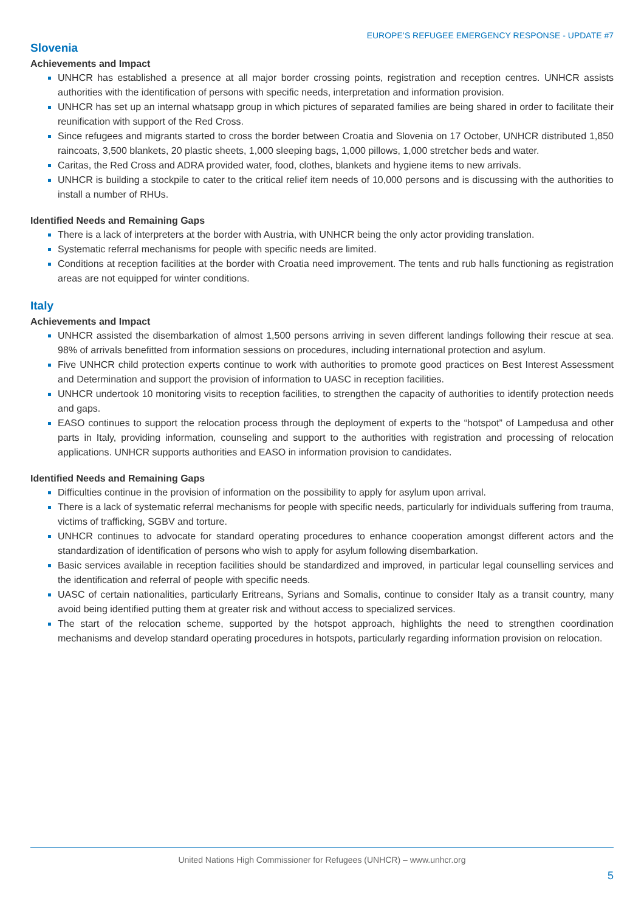EUROPE’S REFUGEE EMERGENCY RESPONSE - UPDATE #7
Slovenia
Achievements and Impact
UNHCR has established a presence at all major border crossing points, registration and reception centres. UNHCR assists authorities with the identification of persons with specific needs, interpretation and information provision.
UNHCR has set up an internal whatsapp group in which pictures of separated families are being shared in order to facilitate their reunification with support of the Red Cross.
Since refugees and migrants started to cross the border between Croatia and Slovenia on 17 October, UNHCR distributed 1,850 raincoats, 3,500 blankets, 20 plastic sheets, 1,000 sleeping bags, 1,000 pillows, 1,000 stretcher beds and water.
Caritas, the Red Cross and ADRA provided water, food, clothes, blankets and hygiene items to new arrivals.
UNHCR is building a stockpile to cater to the critical relief item needs of 10,000 persons and is discussing with the authorities to install a number of RHUs.
Identified Needs and Remaining Gaps
There is a lack of interpreters at the border with Austria, with UNHCR being the only actor providing translation.
Systematic referral mechanisms for people with specific needs are limited.
Conditions at reception facilities at the border with Croatia need improvement. The tents and rub halls functioning as registration areas are not equipped for winter conditions.
Italy
Achievements and Impact
UNHCR assisted the disembarkation of almost 1,500 persons arriving in seven different landings following their rescue at sea. 98% of arrivals benefitted from information sessions on procedures, including international protection and asylum.
Five UNHCR child protection experts continue to work with authorities to promote good practices on Best Interest Assessment and Determination and support the provision of information to UASC in reception facilities.
UNHCR undertook 10 monitoring visits to reception facilities, to strengthen the capacity of authorities to identify protection needs and gaps.
EASO continues to support the relocation process through the deployment of experts to the “hotspot” of Lampedusa and other parts in Italy, providing information, counseling and support to the authorities with registration and processing of relocation applications. UNHCR supports authorities and EASO in information provision to candidates.
Identified Needs and Remaining Gaps
Difficulties continue in the provision of information on the possibility to apply for asylum upon arrival.
There is a lack of systematic referral mechanisms for people with specific needs, particularly for individuals suffering from trauma, victims of trafficking, SGBV and torture.
UNHCR continues to advocate for standard operating procedures to enhance cooperation amongst different actors and the standardization of identification of persons who wish to apply for asylum following disembarkation.
Basic services available in reception facilities should be standardized and improved, in particular legal counselling services and the identification and referral of people with specific needs.
UASC of certain nationalities, particularly Eritreans, Syrians and Somalis, continue to consider Italy as a transit country, many avoid being identified putting them at greater risk and without access to specialized services.
The start of the relocation scheme, supported by the hotspot approach, highlights the need to strengthen coordination mechanisms and develop standard operating procedures in hotspots, particularly regarding information provision on relocation.
United Nations High Commissioner for Refugees (UNHCR) – www.unhcr.org
5